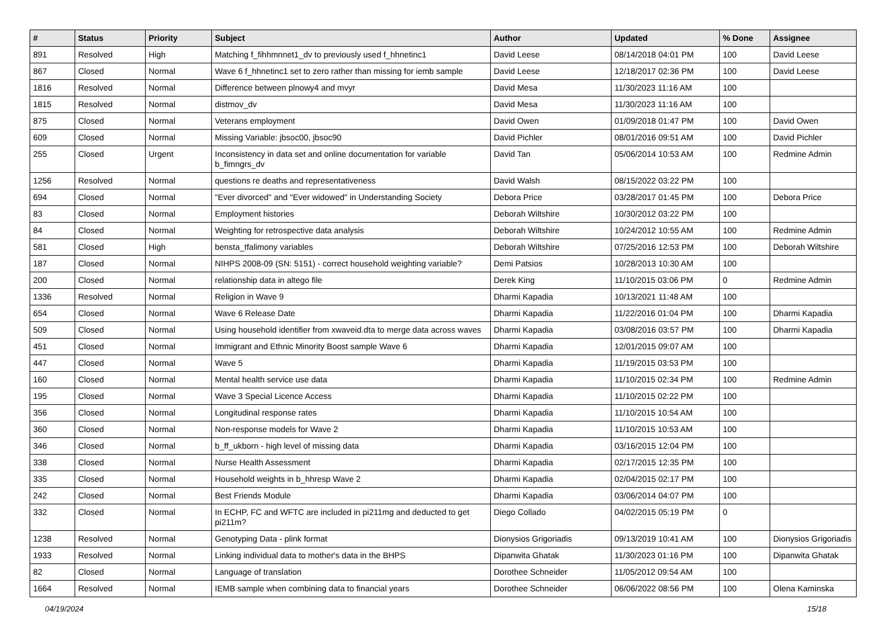| # | Status | Priority | Subject | Author | Updated | % Done | Assignee |
| --- | --- | --- | --- | --- | --- | --- | --- |
| 891 | Resolved | High | Matching f_fihhmnnet1_dv to previously used f_hhnetinc1 | David Leese | 08/14/2018 04:01 PM | 100 | David Leese |
| 867 | Closed | Normal | Wave 6 f_hhnetinc1 set to zero rather than missing for iemb sample | David Leese | 12/18/2017 02:36 PM | 100 | David Leese |
| 1816 | Resolved | Normal | Difference between plnowy4 and mvyr | David Mesa | 11/30/2023 11:16 AM | 100 | |
| 1815 | Resolved | Normal | distmov_dv | David Mesa | 11/30/2023 11:16 AM | 100 | |
| 875 | Closed | Normal | Veterans employment | David Owen | 01/09/2018 01:47 PM | 100 | David Owen |
| 609 | Closed | Normal | Missing Variable: jbsoc00, jbsoc90 | David Pichler | 08/01/2016 09:51 AM | 100 | David Pichler |
| 255 | Closed | Urgent | Inconsistency in data set and online documentation for variable b_fimngrs_dv | David Tan | 05/06/2014 10:53 AM | 100 | Redmine Admin |
| 1256 | Resolved | Normal | questions re deaths and representativeness | David Walsh | 08/15/2022 03:22 PM | 100 | |
| 694 | Closed | Normal | "Ever divorced" and "Ever widowed" in Understanding Society | Debora Price | 03/28/2017 01:45 PM | 100 | Debora Price |
| 83 | Closed | Normal | Employment histories | Deborah Wiltshire | 10/30/2012 03:22 PM | 100 | |
| 84 | Closed | Normal | Weighting for retrospective data analysis | Deborah Wiltshire | 10/24/2012 10:55 AM | 100 | Redmine Admin |
| 581 | Closed | High | bensta_tfalimony variables | Deborah Wiltshire | 07/25/2016 12:53 PM | 100 | Deborah Wiltshire |
| 187 | Closed | Normal | NIHPS 2008-09 (SN: 5151) - correct household weighting variable? | Demi Patsios | 10/28/2013 10:30 AM | 100 | |
| 200 | Closed | Normal | relationship data in altego file | Derek King | 11/10/2015 03:06 PM | 0 | Redmine Admin |
| 1336 | Resolved | Normal | Religion in Wave 9 | Dharmi Kapadia | 10/13/2021 11:48 AM | 100 | |
| 654 | Closed | Normal | Wave 6 Release Date | Dharmi Kapadia | 11/22/2016 01:04 PM | 100 | Dharmi Kapadia |
| 509 | Closed | Normal | Using household identifier from xwaveid.dta to merge data across waves | Dharmi Kapadia | 03/08/2016 03:57 PM | 100 | Dharmi Kapadia |
| 451 | Closed | Normal | Immigrant and Ethnic Minority Boost sample Wave 6 | Dharmi Kapadia | 12/01/2015 09:07 AM | 100 | |
| 447 | Closed | Normal | Wave 5 | Dharmi Kapadia | 11/19/2015 03:53 PM | 100 | |
| 160 | Closed | Normal | Mental health service use data | Dharmi Kapadia | 11/10/2015 02:34 PM | 100 | Redmine Admin |
| 195 | Closed | Normal | Wave 3 Special Licence Access | Dharmi Kapadia | 11/10/2015 02:22 PM | 100 | |
| 356 | Closed | Normal | Longitudinal response rates | Dharmi Kapadia | 11/10/2015 10:54 AM | 100 | |
| 360 | Closed | Normal | Non-response models for Wave 2 | Dharmi Kapadia | 11/10/2015 10:53 AM | 100 | |
| 346 | Closed | Normal | b_ff_ukborn - high level of missing data | Dharmi Kapadia | 03/16/2015 12:04 PM | 100 | |
| 338 | Closed | Normal | Nurse Health Assessment | Dharmi Kapadia | 02/17/2015 12:35 PM | 100 | |
| 335 | Closed | Normal | Household weights in b_hhresp Wave 2 | Dharmi Kapadia | 02/04/2015 02:17 PM | 100 | |
| 242 | Closed | Normal | Best Friends Module | Dharmi Kapadia | 03/06/2014 04:07 PM | 100 | |
| 332 | Closed | Normal | In ECHP, FC and WFTC are included in pi211mg and deducted to get pi211m? | Diego Collado | 04/02/2015 05:19 PM | 0 | |
| 1238 | Resolved | Normal | Genotyping Data - plink format | Dionysios Grigoriadis | 09/13/2019 10:41 AM | 100 | Dionysios Grigoriadis |
| 1933 | Resolved | Normal | Linking individual data to mother's data in the BHPS | Dipanwita Ghatak | 11/30/2023 01:16 PM | 100 | Dipanwita Ghatak |
| 82 | Closed | Normal | Language of translation | Dorothee Schneider | 11/05/2012 09:54 AM | 100 | |
| 1664 | Resolved | Normal | IEMB sample when combining data to financial years | Dorothee Schneider | 06/06/2022 08:56 PM | 100 | Olena Kaminska |
04/19/2024 15/18